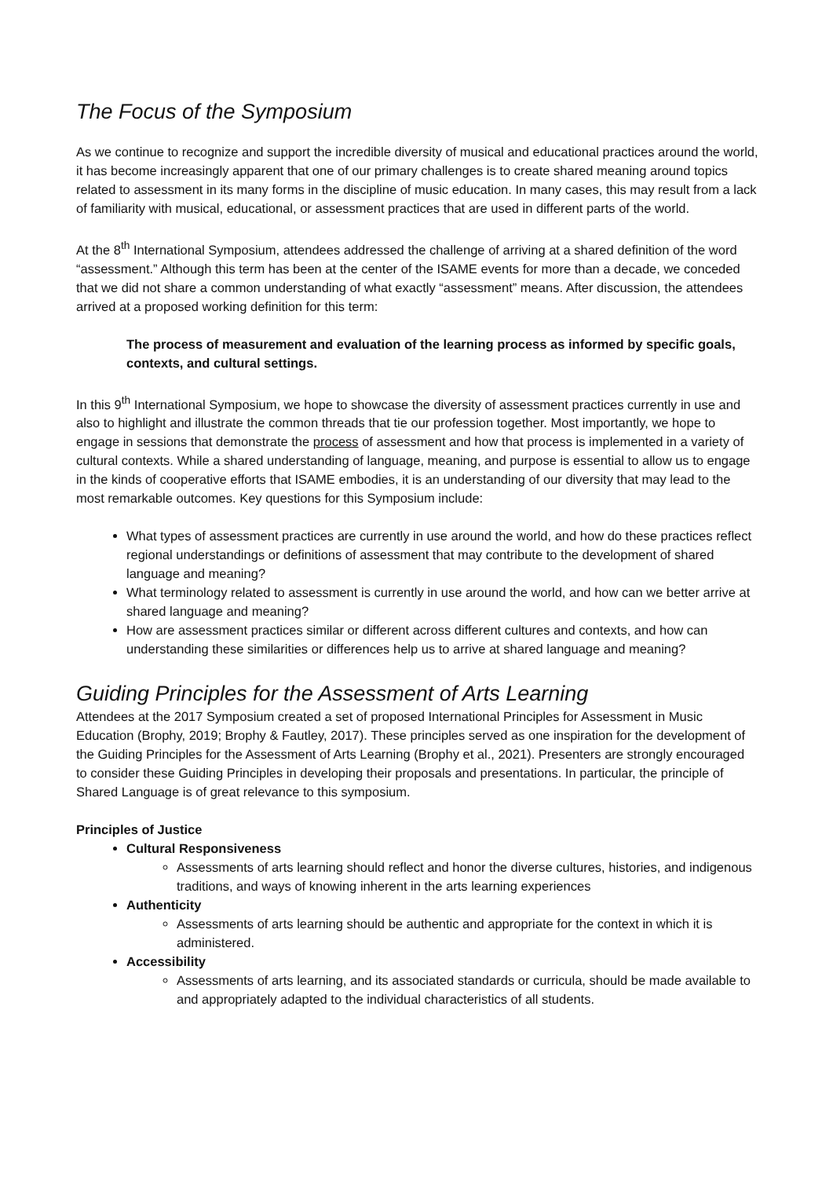The Focus of the Symposium
As we continue to recognize and support the incredible diversity of musical and educational practices around the world, it has become increasingly apparent that one of our primary challenges is to create shared meaning around topics related to assessment in its many forms in the discipline of music education. In many cases, this may result from a lack of familiarity with musical, educational, or assessment practices that are used in different parts of the world.
At the 8<sup>th</sup> International Symposium, attendees addressed the challenge of arriving at a shared definition of the word “assessment.” Although this term has been at the center of the ISAME events for more than a decade, we conceded that we did not share a common understanding of what exactly “assessment” means. After discussion, the attendees arrived at a proposed working definition for this term:
The process of measurement and evaluation of the learning process as informed by specific goals, contexts, and cultural settings.
In this 9<sup>th</sup> International Symposium, we hope to showcase the diversity of assessment practices currently in use and also to highlight and illustrate the common threads that tie our profession together. Most importantly, we hope to engage in sessions that demonstrate the process of assessment and how that process is implemented in a variety of cultural contexts. While a shared understanding of language, meaning, and purpose is essential to allow us to engage in the kinds of cooperative efforts that ISAME embodies, it is an understanding of our diversity that may lead to the most remarkable outcomes. Key questions for this Symposium include:
What types of assessment practices are currently in use around the world, and how do these practices reflect regional understandings or definitions of assessment that may contribute to the development of shared language and meaning?
What terminology related to assessment is currently in use around the world, and how can we better arrive at shared language and meaning?
How are assessment practices similar or different across different cultures and contexts, and how can understanding these similarities or differences help us to arrive at shared language and meaning?
Guiding Principles for the Assessment of Arts Learning
Attendees at the 2017 Symposium created a set of proposed International Principles for Assessment in Music Education (Brophy, 2019; Brophy & Fautley, 2017). These principles served as one inspiration for the development of the Guiding Principles for the Assessment of Arts Learning (Brophy et al., 2021). Presenters are strongly encouraged to consider these Guiding Principles in developing their proposals and presentations. In particular, the principle of Shared Language is of great relevance to this symposium.
Principles of Justice
Cultural Responsiveness
Assessments of arts learning should reflect and honor the diverse cultures, histories, and indigenous traditions, and ways of knowing inherent in the arts learning experiences
Authenticity
Assessments of arts learning should be authentic and appropriate for the context in which it is administered.
Accessibility
Assessments of arts learning, and its associated standards or curricula, should be made available to and appropriately adapted to the individual characteristics of all students.